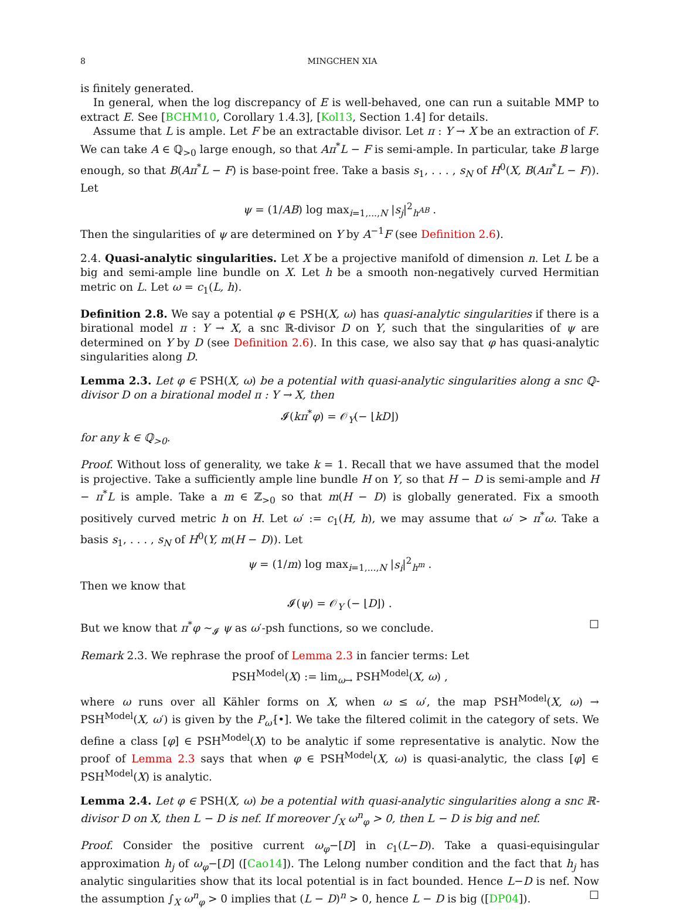8 MINGCHEN XIA
is finitely generated.
In general, when the log discrepancy of E is well-behaved, one can run a suitable MMP to extract E. See [BCHM10, Corollary 1.4.3], [Kol13, Section 1.4] for details.
Assume that L is ample. Let F be an extractable divisor. Let π : Y → X be an extraction of F. We can take A ∈ ℚ<sub>>0</sub> large enough, so that Aπ<sup>*</sup>L − F is semi-ample. In particular, take B large enough, so that B(Aπ<sup>*</sup>L − F) is base-point free. Take a basis s<sub>1</sub>, . . . , s<sub>N</sub> of H<sup>0</sup>(X, B(Aπ<sup>*</sup>L − F)). Let
ψ = (1/AB) log max<sub>i=1,...,N</sub> |s<sub>j</sub>|<sup>2</sup><sub>h<sup>AB</sup></sub> .
Then the singularities of ψ are determined on Y by A<sup>−1</sup>F (see Definition 2.6).
2.4. Quasi-analytic singularities. Let X be a projective manifold of dimension n. Let L be a big and semi-ample line bundle on X. Let h be a smooth non-negatively curved Hermitian metric on L. Let ω = c<sub>1</sub>(L, h).
Definition 2.8. We say a potential φ ∈ PSH(X, ω) has quasi-analytic singularities if there is a birational model π : Y → X, a snc ℝ-divisor D on Y, such that the singularities of ψ are determined on Y by D (see Definition 2.6). In this case, we also say that φ has quasi-analytic singularities along D.
Lemma 2.3. Let φ ∈ PSH(X, ω) be a potential with quasi-analytic singularities along a snc ℚ-divisor D on a birational model π : Y → X, then
𝓘(kπ<sup>*</sup>φ) = 𝒪<sub>Y</sub>(− ⌊kD⌋)
for any k ∈ ℚ<sub>>0</sub>.
Proof. Without loss of generality, we take k = 1. Recall that we have assumed that the model is projective. Take a sufficiently ample line bundle H on Y, so that H − D is semi-ample and H − π<sup>*</sup>L is ample. Take a m ∈ ℤ<sub>>0</sub> so that m(H − D) is globally generated. Fix a smooth positively curved metric h on H. Let ω′ := c<sub>1</sub>(H, h), we may assume that ω′ > π<sup>*</sup>ω. Take a basis s<sub>1</sub>, . . . , s<sub>N</sub> of H<sup>0</sup>(Y, m(H − D)). Let
ψ = (1/m) log max<sub>i=1,...,N</sub> |s<sub>i</sub>|<sup>2</sup><sub>h<sup>m</sup></sub> .
Then we know that
𝓘(ψ) = 𝒪<sub>Y</sub> (− ⌊D⌋) .
But we know that π<sup>*</sup>φ ∼<sub>𝓘</sub> ψ as ω′-psh functions, so we conclude. ☐
Remark 2.3. We rephrase the proof of Lemma 2.3 in fancier terms: Let
PSH<sup>Model</sup>(X) := lim<sub>ω→</sub> PSH<sup>Model</sup>(X, ω) ,
where ω runs over all Kähler forms on X, when ω ≤ ω′, the map PSH<sup>Model</sup>(X, ω) → PSH<sup>Model</sup>(X, ω′) is given by the P<sub>ω′</sub>[•]. We take the filtered colimit in the category of sets. We define a class [φ] ∈ PSH<sup>Model</sup>(X) to be analytic if some representative is analytic. Now the proof of Lemma 2.3 says that when φ ∈ PSH<sup>Model</sup>(X, ω) is quasi-analytic, the class [φ] ∈ PSH<sup>Model</sup>(X) is analytic.
Lemma 2.4. Let φ ∈ PSH(X, ω) be a potential with quasi-analytic singularities along a snc ℝ-divisor D on X, then L − D is nef. If moreover ∫<sub>X</sub> ω<sup>n</sup><sub>φ</sub> > 0, then L − D is big and nef.
Proof. Consider the positive current ω<sub>φ</sub>−[D] in c<sub>1</sub>(L−D). Take a quasi-equisingular approximation h<sub>j</sub> of ω<sub>φ</sub>−[D] ([Cao14]). The Lelong number condition and the fact that h<sub>j</sub> has analytic singularities show that its local potential is in fact bounded. Hence L−D is nef. Now the assumption ∫<sub>X</sub> ω<sup>n</sup><sub>φ</sub> > 0 implies that (L − D)<sup>n</sup> > 0, hence L − D is big ([DP04]). ☐